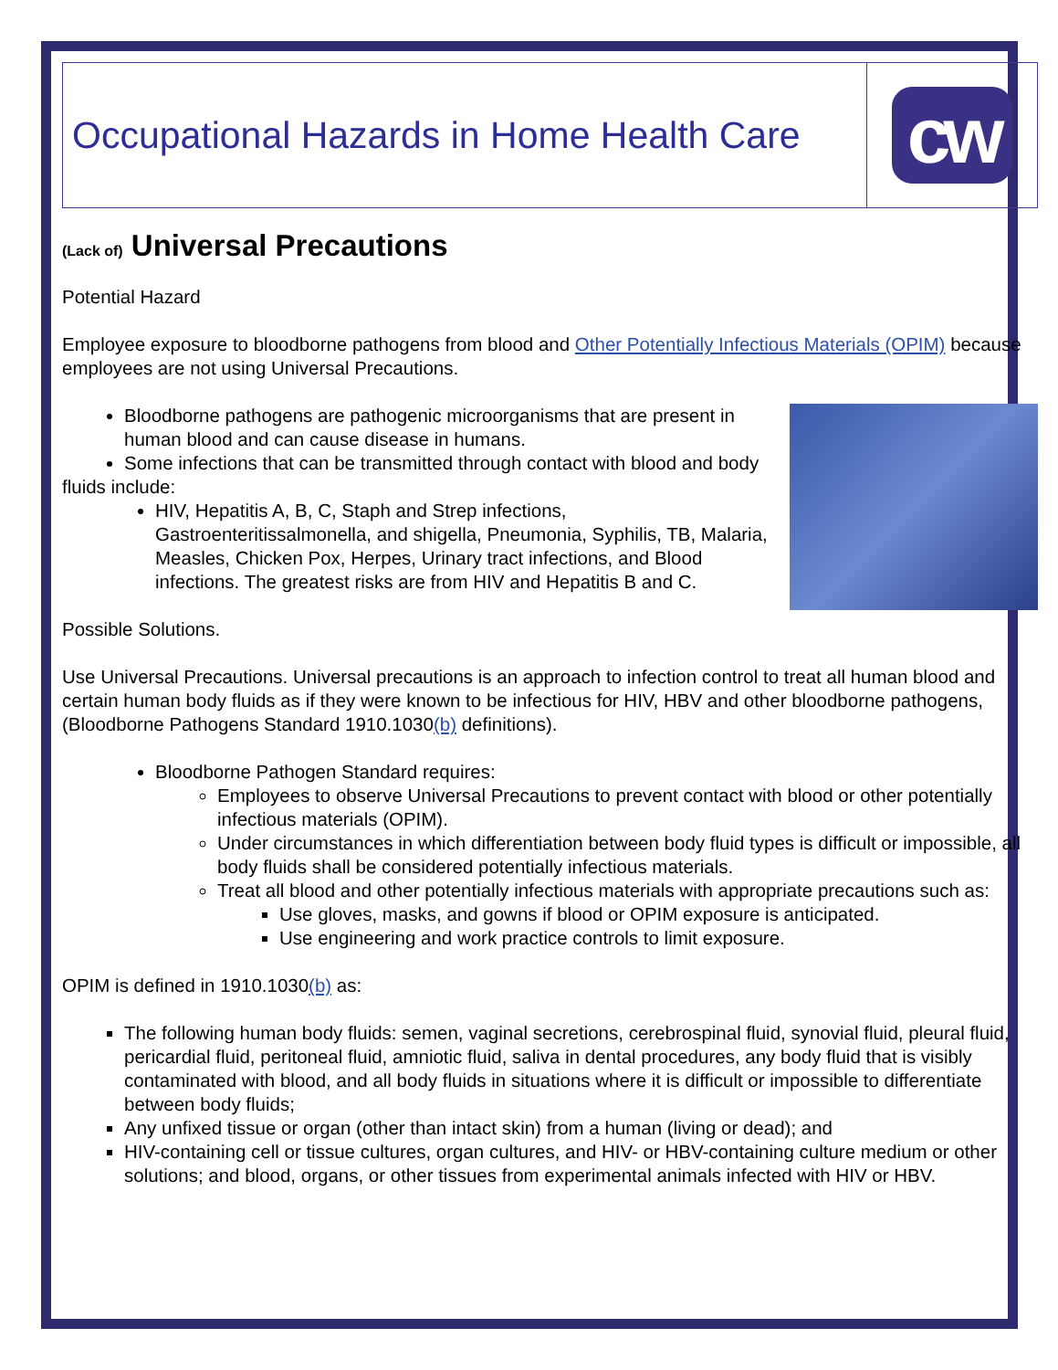Occupational Hazards in Home Health Care
cw
(Lack of) Universal Precautions
Potential Hazard
Employee exposure to bloodborne pathogens from blood and Other Potentially Infectious Materials (OPIM) because employees are not using Universal Precautions.
Bloodborne pathogens are pathogenic microorganisms that are present in human blood and can cause disease in humans.
Some infections that can be transmitted through contact with blood and body
fluids include:
HIV, Hepatitis A, B, C, Staph and Strep infections, Gastroenteritissalmonella, and shigella, Pneumonia, Syphilis, TB, Malaria, Measles, Chicken Pox, Herpes, Urinary tract infections, and Blood infections. The greatest risks are from HIV and Hepatitis B and C.
Possible Solutions.
Use Universal Precautions. Universal precautions is an approach to infection control to treat all human blood and certain human body fluids as if they were known to be infectious for HIV, HBV and other bloodborne pathogens, (Bloodborne Pathogens Standard 1910.1030(b) definitions).
Bloodborne Pathogen Standard requires:
Employees to observe Universal Precautions to prevent contact with blood or other potentially infectious materials (OPIM).
Under circumstances in which differentiation between body fluid types is difficult or impossible, all body fluids shall be considered potentially infectious materials.
Treat all blood and other potentially infectious materials with appropriate precautions such as:
Use gloves, masks, and gowns if blood or OPIM exposure is anticipated.
Use engineering and work practice controls to limit exposure.
OPIM is defined in 1910.1030(b) as:
The following human body fluids: semen, vaginal secretions, cerebrospinal fluid, synovial fluid, pleural fluid, pericardial fluid, peritoneal fluid, amniotic fluid, saliva in dental procedures, any body fluid that is visibly contaminated with blood, and all body fluids in situations where it is difficult or impossible to differentiate between body fluids;
Any unfixed tissue or organ (other than intact skin) from a human (living or dead); and
HIV-containing cell or tissue cultures, organ cultures, and HIV- or HBV-containing culture medium or other solutions; and blood, organs, or other tissues from experimental animals infected with HIV or HBV.